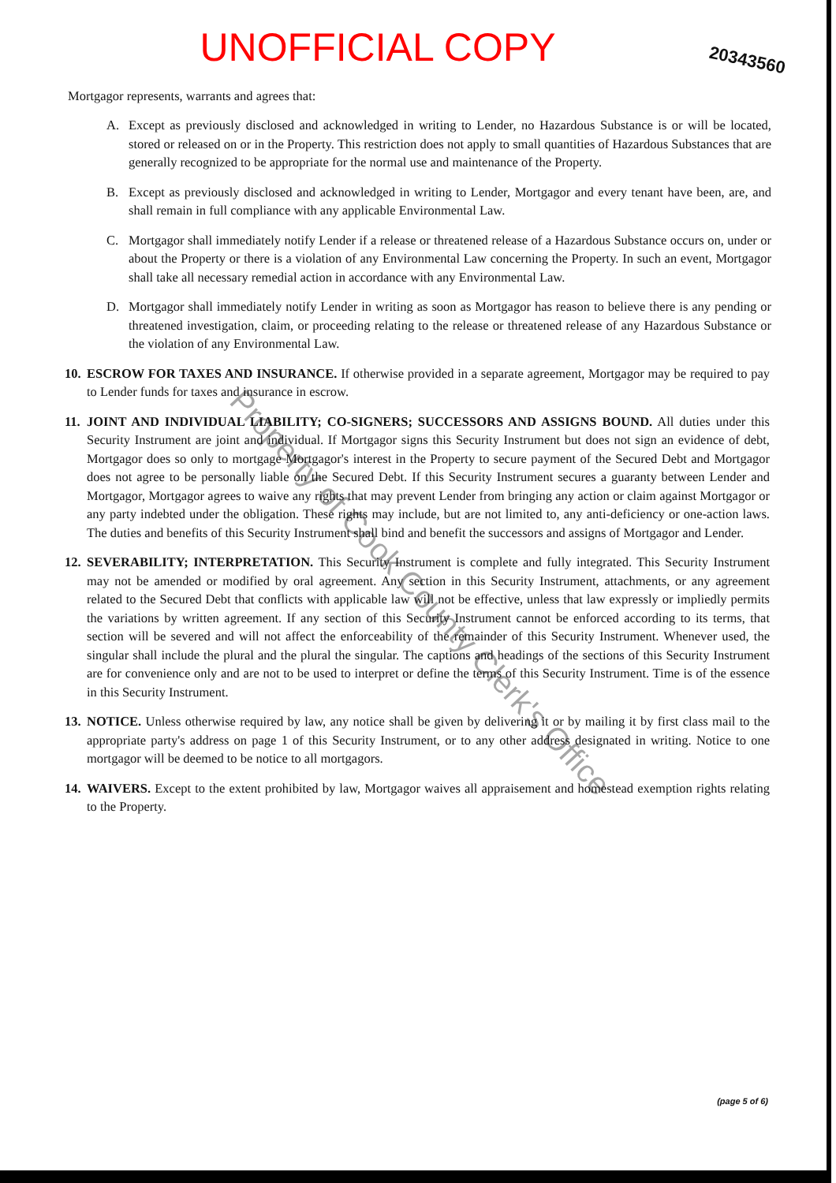UNOFFICIAL COPY
20343560
Mortgagor represents, warrants and agrees that:
A. Except as previously disclosed and acknowledged in writing to Lender, no Hazardous Substance is or will be located, stored or released on or in the Property. This restriction does not apply to small quantities of Hazardous Substances that are generally recognized to be appropriate for the normal use and maintenance of the Property.
B. Except as previously disclosed and acknowledged in writing to Lender, Mortgagor and every tenant have been, are, and shall remain in full compliance with any applicable Environmental Law.
C. Mortgagor shall immediately notify Lender if a release or threatened release of a Hazardous Substance occurs on, under or about the Property or there is a violation of any Environmental Law concerning the Property. In such an event, Mortgagor shall take all necessary remedial action in accordance with any Environmental Law.
D. Mortgagor shall immediately notify Lender in writing as soon as Mortgagor has reason to believe there is any pending or threatened investigation, claim, or proceeding relating to the release or threatened release of any Hazardous Substance or the violation of any Environmental Law.
10.
ESCROW FOR TAXES AND INSURANCE. If otherwise provided in a separate agreement, Mortgagor may be required to pay to Lender funds for taxes and insurance in escrow.
11.
JOINT AND INDIVIDUAL LIABILITY; CO-SIGNERS; SUCCESSORS AND ASSIGNS BOUND. All duties under this Security Instrument are joint and individual. If Mortgagor signs this Security Instrument but does not sign an evidence of debt, Mortgagor does so only to mortgage Mortgagor's interest in the Property to secure payment of the Secured Debt and Mortgagor does not agree to be personally liable on the Secured Debt. If this Security Instrument secures a guaranty between Lender and Mortgagor, Mortgagor agrees to waive any rights that may prevent Lender from bringing any action or claim against Mortgagor or any party indebted under the obligation. These rights may include, but are not limited to, any anti-deficiency or one-action laws. The duties and benefits of this Security Instrument shall bind and benefit the successors and assigns of Mortgagor and Lender.
12.
SEVERABILITY; INTERPRETATION. This Security Instrument is complete and fully integrated. This Security Instrument may not be amended or modified by oral agreement. Any section in this Security Instrument, attachments, or any agreement related to the Secured Debt that conflicts with applicable law will not be effective, unless that law expressly or impliedly permits the variations by written agreement. If any section of this Security Instrument cannot be enforced according to its terms, that section will be severed and will not affect the enforceability of the remainder of this Security Instrument. Whenever used, the singular shall include the plural and the plural the singular. The captions and headings of the sections of this Security Instrument are for convenience only and are not to be used to interpret or define the terms of this Security Instrument. Time is of the essence in this Security Instrument.
13.
NOTICE. Unless otherwise required by law, any notice shall be given by delivering it or by mailing it by first class mail to the appropriate party's address on page 1 of this Security Instrument, or to any other address designated in writing. Notice to one mortgagor will be deemed to be notice to all mortgagors.
14.
WAIVERS. Except to the extent prohibited by law, Mortgagor waives all appraisement and homestead exemption rights relating to the Property.
(page 5 of 6)
Property of Cook County Clerk's Office